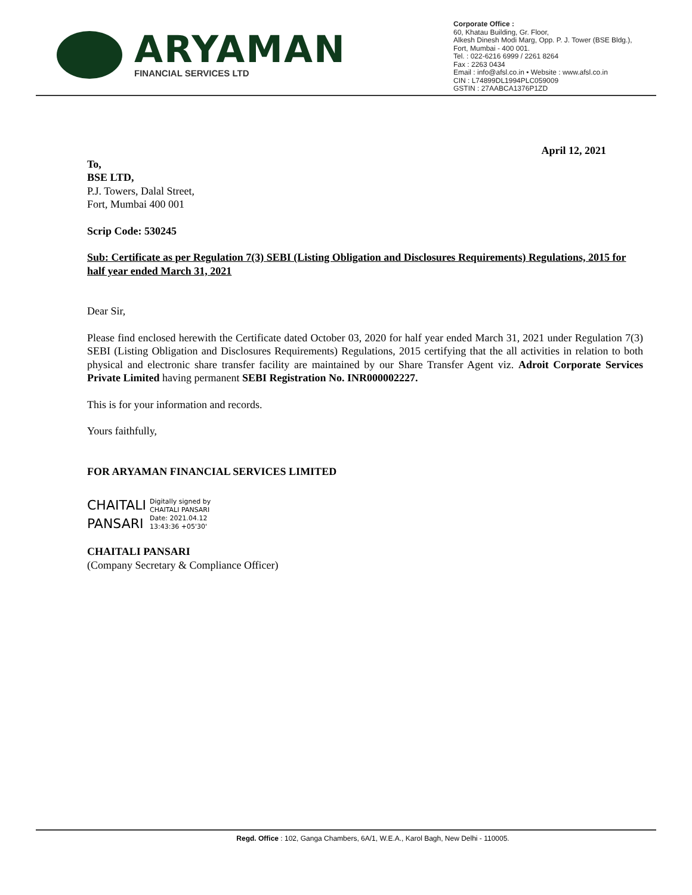ARYAMAN
FINANCIAL SERVICES LTD
Corporate Office :
60, Khatau Building, Gr. Floor,
Alkesh Dinesh Modi Marg, Opp. P. J. Tower (BSE Bldg.),
Fort, Mumbai - 400 001.
Tel. : 022-6216 6999 / 2261 8264
Fax : 2263 0434
Email : info@afsl.co.in • Website : www.afsl.co.in
CIN : L74899DL1994PLC059009
GSTIN : 27AABCA1376P1ZD
April 12, 2021
To,
BSE LTD,
P.J. Towers, Dalal Street,
Fort, Mumbai 400 001
Scrip Code: 530245
Sub: Certificate as per Regulation 7(3) SEBI (Listing Obligation and Disclosures Requirements) Regulations, 2015 for half year ended March 31, 2021
Dear Sir,
Please find enclosed herewith the Certificate dated October 03, 2020 for half year ended March 31, 2021 under Regulation 7(3) SEBI (Listing Obligation and Disclosures Requirements) Regulations, 2015 certifying that the all activities in relation to both physical and electronic share transfer facility are maintained by our Share Transfer Agent viz. Adroit Corporate Services Private Limited having permanent SEBI Registration No. INR000002227.
This is for your information and records.
Yours faithfully,
FOR ARYAMAN FINANCIAL SERVICES LIMITED
CHAITALI
PANSARI
Digitally signed by
CHAITALI PANSARI
Date: 2021.04.12
13:43:36 +05'30'
CHAITALI PANSARI
(Company Secretary & Compliance Officer)
Regd. Office : 102, Ganga Chambers, 6A/1, W.E.A., Karol Bagh, New Delhi - 110005.